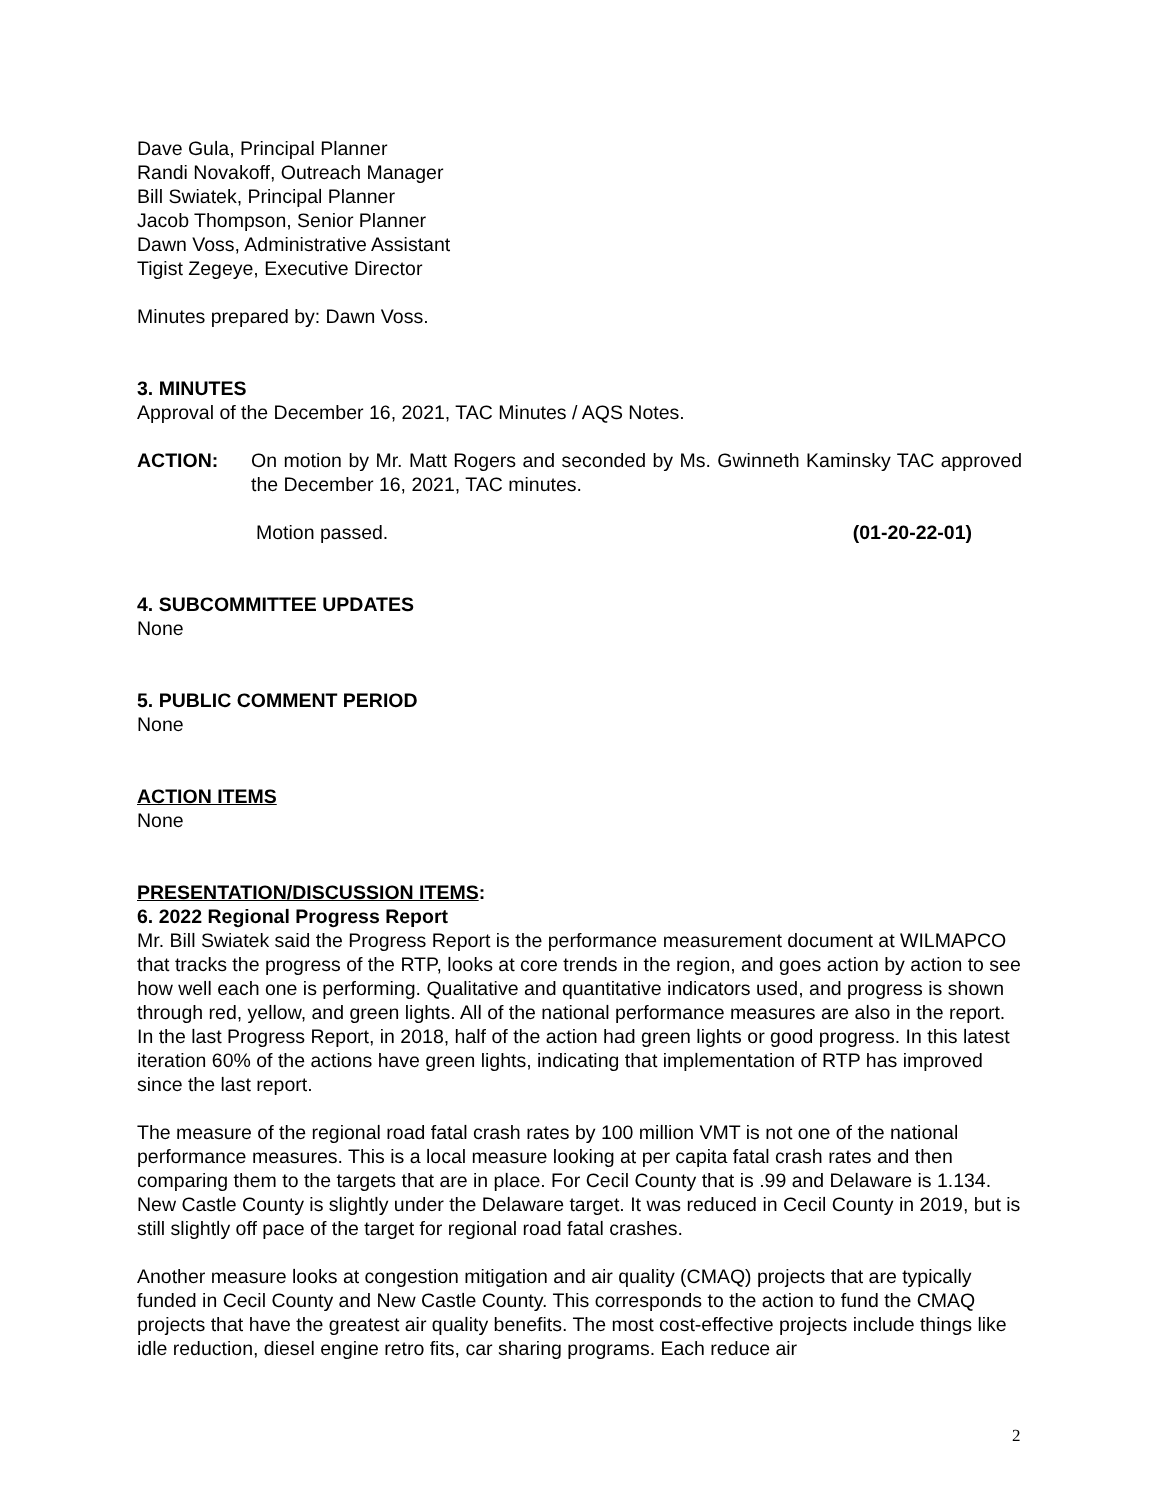Dave Gula, Principal Planner
Randi Novakoff, Outreach Manager
Bill Swiatek, Principal Planner
Jacob Thompson, Senior Planner
Dawn Voss, Administrative Assistant
Tigist Zegeye, Executive Director
Minutes prepared by: Dawn Voss.
3. MINUTES
Approval of the December 16, 2021, TAC Minutes / AQS Notes.
ACTION: On motion by Mr. Matt Rogers and seconded by Ms. Gwinneth Kaminsky TAC approved the December 16, 2021, TAC minutes.
Motion passed. (01-20-22-01)
4. SUBCOMMITTEE UPDATES
None
5. PUBLIC COMMENT PERIOD
None
ACTION ITEMS
None
PRESENTATION/DISCUSSION ITEMS:
6. 2022 Regional Progress Report
Mr. Bill Swiatek said the Progress Report is the performance measurement document at WILMAPCO that tracks the progress of the RTP, looks at core trends in the region, and goes action by action to see how well each one is performing. Qualitative and quantitative indicators used, and progress is shown through red, yellow, and green lights. All of the national performance measures are also in the report. In the last Progress Report, in 2018, half of the action had green lights or good progress. In this latest iteration 60% of the actions have green lights, indicating that implementation of RTP has improved since the last report.
The measure of the regional road fatal crash rates by 100 million VMT is not one of the national performance measures. This is a local measure looking at per capita fatal crash rates and then comparing them to the targets that are in place. For Cecil County that is .99 and Delaware is 1.134. New Castle County is slightly under the Delaware target. It was reduced in Cecil County in 2019, but is still slightly off pace of the target for regional road fatal crashes.
Another measure looks at congestion mitigation and air quality (CMAQ) projects that are typically funded in Cecil County and New Castle County. This corresponds to the action to fund the CMAQ projects that have the greatest air quality benefits. The most cost-effective projects include things like idle reduction, diesel engine retro fits, car sharing programs. Each reduce air
2